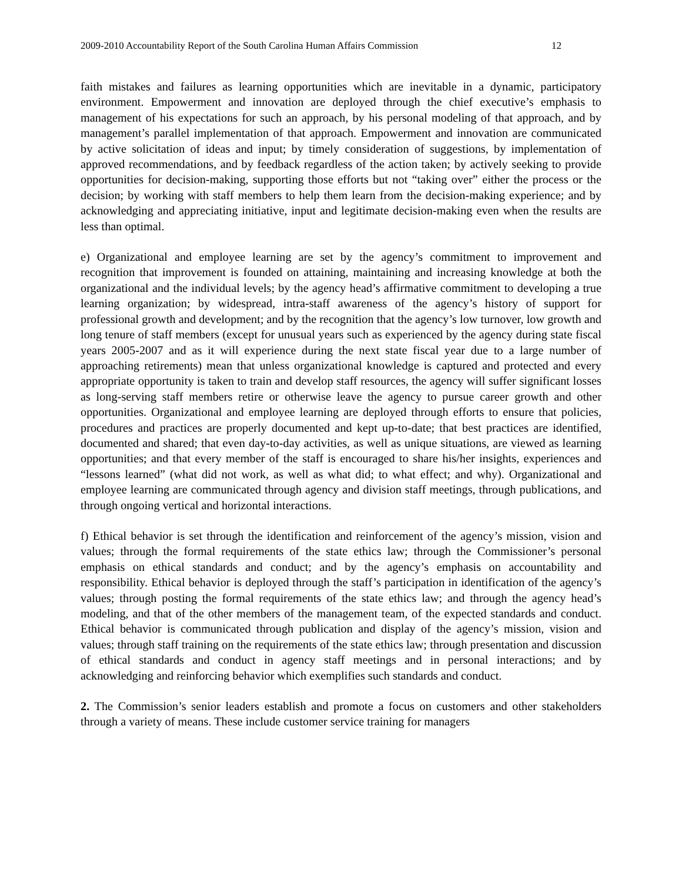2009-2010 Accountability Report of the South Carolina Human Affairs Commission 12
faith mistakes and failures as learning opportunities which are inevitable in a dynamic, participatory environment. Empowerment and innovation are deployed through the chief executive’s emphasis to management of his expectations for such an approach, by his personal modeling of that approach, and by management’s parallel implementation of that approach. Empowerment and innovation are communicated by active solicitation of ideas and input; by timely consideration of suggestions, by implementation of approved recommendations, and by feedback regardless of the action taken; by actively seeking to provide opportunities for decision-making, supporting those efforts but not “taking over” either the process or the decision; by working with staff members to help them learn from the decision-making experience; and by acknowledging and appreciating initiative, input and legitimate decision-making even when the results are less than optimal.
e) Organizational and employee learning are set by the agency’s commitment to improvement and recognition that improvement is founded on attaining, maintaining and increasing knowledge at both the organizational and the individual levels; by the agency head’s affirmative commitment to developing a true learning organization; by widespread, intra-staff awareness of the agency’s history of support for professional growth and development; and by the recognition that the agency’s low turnover, low growth and long tenure of staff members (except for unusual years such as experienced by the agency during state fiscal years 2005-2007 and as it will experience during the next state fiscal year due to a large number of approaching retirements) mean that unless organizational knowledge is captured and protected and every appropriate opportunity is taken to train and develop staff resources, the agency will suffer significant losses as long-serving staff members retire or otherwise leave the agency to pursue career growth and other opportunities. Organizational and employee learning are deployed through efforts to ensure that policies, procedures and practices are properly documented and kept up-to-date; that best practices are identified, documented and shared; that even day-to-day activities, as well as unique situations, are viewed as learning opportunities; and that every member of the staff is encouraged to share his/her insights, experiences and “lessons learned” (what did not work, as well as what did; to what effect; and why). Organizational and employee learning are communicated through agency and division staff meetings, through publications, and through ongoing vertical and horizontal interactions.
f) Ethical behavior is set through the identification and reinforcement of the agency’s mission, vision and values; through the formal requirements of the state ethics law; through the Commissioner’s personal emphasis on ethical standards and conduct; and by the agency’s emphasis on accountability and responsibility. Ethical behavior is deployed through the staff’s participation in identification of the agency’s values; through posting the formal requirements of the state ethics law; and through the agency head’s modeling, and that of the other members of the management team, of the expected standards and conduct. Ethical behavior is communicated through publication and display of the agency’s mission, vision and values; through staff training on the requirements of the state ethics law; through presentation and discussion of ethical standards and conduct in agency staff meetings and in personal interactions; and by acknowledging and reinforcing behavior which exemplifies such standards and conduct.
2. The Commission’s senior leaders establish and promote a focus on customers and other stakeholders through a variety of means. These include customer service training for managers